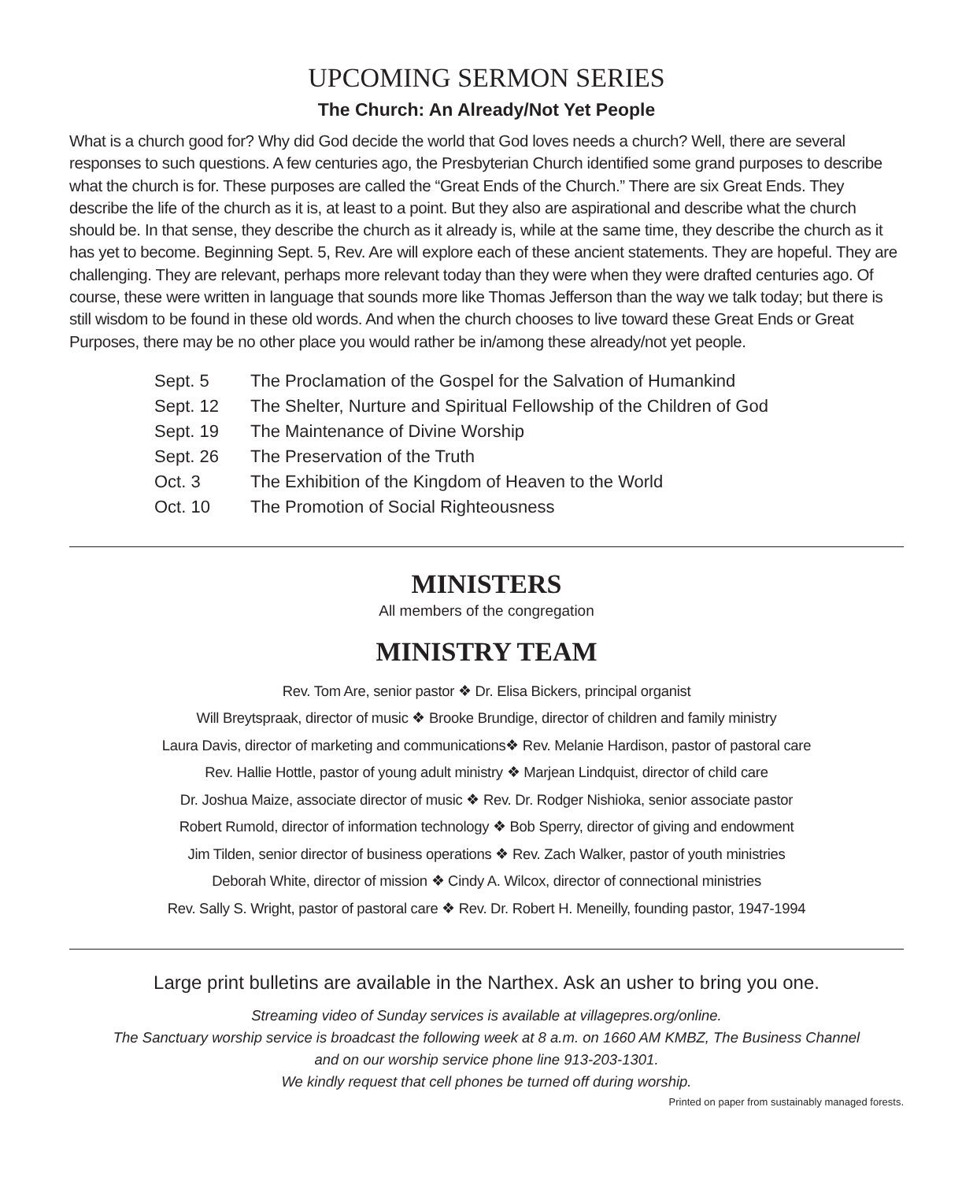UPCOMING SERMON SERIES
The Church: An Already/Not Yet People
What is a church good for? Why did God decide the world that God loves needs a church? Well, there are several responses to such questions. A few centuries ago, the Presbyterian Church identified some grand purposes to describe what the church is for. These purposes are called the “Great Ends of the Church.” There are six Great Ends. They describe the life of the church as it is, at least to a point. But they also are aspirational and describe what the church should be. In that sense, they describe the church as it already is, while at the same time, they describe the church as it has yet to become. Beginning Sept. 5, Rev. Are will explore each of these ancient statements. They are hopeful. They are challenging. They are relevant, perhaps more relevant today than they were when they were drafted centuries ago. Of course, these were written in language that sounds more like Thomas Jefferson than the way we talk today; but there is still wisdom to be found in these old words. And when the church chooses to live toward these Great Ends or Great Purposes, there may be no other place you would rather be in/among these already/not yet people.
| Sept. 5 | The Proclamation of the Gospel for the Salvation of Humankind |
| Sept. 12 | The Shelter, Nurture and Spiritual Fellowship of the Children of God |
| Sept. 19 | The Maintenance of Divine Worship |
| Sept. 26 | The Preservation of the Truth |
| Oct. 3 | The Exhibition of the Kingdom of Heaven to the World |
| Oct. 10 | The Promotion of Social Righteousness |
MINISTERS
All members of the congregation
MINISTRY TEAM
Rev. Tom Are, senior pastor ❖ Dr. Elisa Bickers, principal organist
Will Breytspraak, director of music ❖ Brooke Brundige, director of children and family ministry
Laura Davis, director of marketing and communications❖ Rev. Melanie Hardison, pastor of pastoral care
Rev. Hallie Hottle, pastor of young adult ministry ❖ Marjean Lindquist, director of child care
Dr. Joshua Maize, associate director of music ❖ Rev. Dr. Rodger Nishioka, senior associate pastor
Robert Rumold, director of information technology ❖ Bob Sperry, director of giving and endowment
Jim Tilden, senior director of business operations ❖ Rev. Zach Walker, pastor of youth ministries
Deborah White, director of mission ❖ Cindy A. Wilcox, director of connectional ministries
Rev. Sally S. Wright, pastor of pastoral care ❖ Rev. Dr. Robert H. Meneilly, founding pastor, 1947-1994
Large print bulletins are available in the Narthex. Ask an usher to bring you one.
Streaming video of Sunday services is available at villagepres.org/online.
The Sanctuary worship service is broadcast the following week at 8 a.m. on 1660 AM KMBZ, The Business Channel
and on our worship service phone line 913-203-1301.
We kindly request that cell phones be turned off during worship.
Printed on paper from sustainably managed forests.